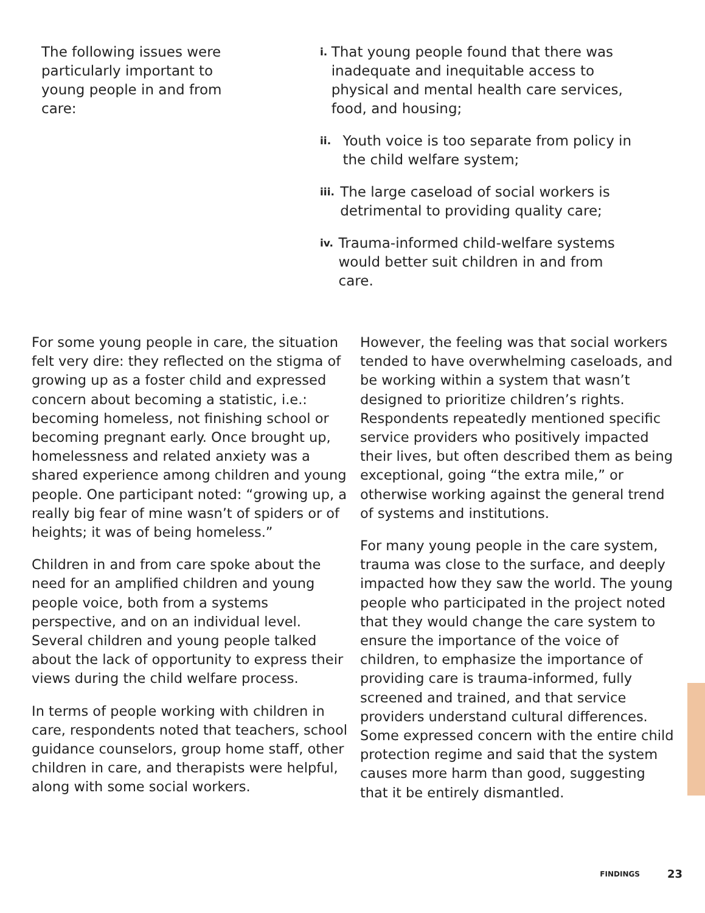The following issues were particularly important to young people in and from care:
i. That young people found that there was inadequate and inequitable access to physical and mental health care services, food, and housing;
ii. Youth voice is too separate from policy in the child welfare system;
iii. The large caseload of social workers is detrimental to providing quality care;
iv. Trauma-informed child-welfare systems would better suit children in and from care.
For some young people in care, the situation felt very dire: they reflected on the stigma of growing up as a foster child and expressed concern about becoming a statistic, i.e.: becoming homeless, not finishing school or becoming pregnant early. Once brought up, homelessness and related anxiety was a shared experience among children and young people. One participant noted: “growing up, a really big fear of mine wasn’t of spiders or of heights; it was of being homeless.”
Children in and from care spoke about the need for an amplified children and young people voice, both from a systems perspective, and on an individual level. Several children and young people talked about the lack of opportunity to express their views during the child welfare process.
In terms of people working with children in care, respondents noted that teachers, school guidance counselors, group home staff, other children in care, and therapists were helpful, along with some social workers.
However, the feeling was that social workers tended to have overwhelming caseloads, and be working within a system that wasn’t designed to prioritize children’s rights. Respondents repeatedly mentioned specific service providers who positively impacted their lives, but often described them as being exceptional, going “the extra mile,” or otherwise working against the general trend of systems and institutions.
For many young people in the care system, trauma was close to the surface, and deeply impacted how they saw the world. The young people who participated in the project noted that they would change the care system to ensure the importance of the voice of children, to emphasize the importance of providing care is trauma-informed, fully screened and trained, and that service providers understand cultural differences. Some expressed concern with the entire child protection regime and said that the system causes more harm than good, suggesting that it be entirely dismantled.
FINDINGS 23